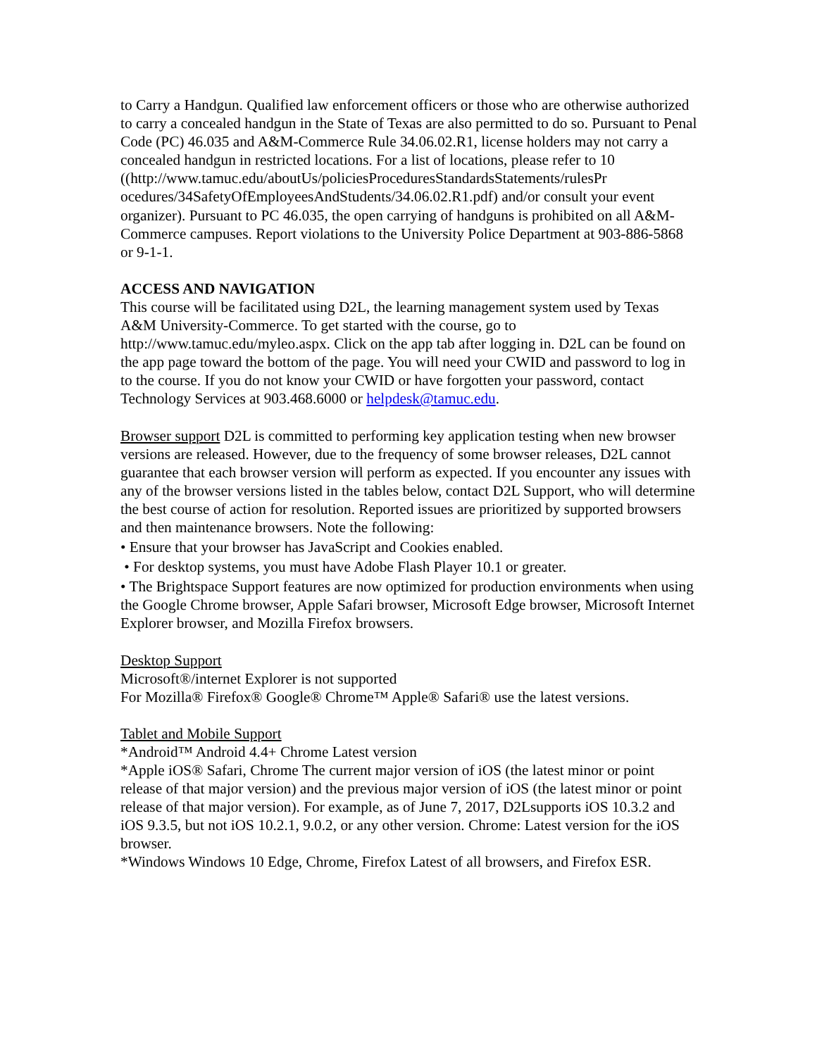to Carry a Handgun. Qualified law enforcement officers or those who are otherwise authorized to carry a concealed handgun in the State of Texas are also permitted to do so. Pursuant to Penal Code (PC) 46.035 and A&M-Commerce Rule 34.06.02.R1, license holders may not carry a concealed handgun in restricted locations. For a list of locations, please refer to 10
((http://www.tamuc.edu/aboutUs/policiesProceduresStandardsStatements/rulesPr ocedures/34SafetyOfEmployeesAndStudents/34.06.02.R1.pdf) and/or consult your event organizer). Pursuant to PC 46.035, the open carrying of handguns is prohibited on all A&M-Commerce campuses. Report violations to the University Police Department at 903-886-5868 or 9-1-1.
ACCESS AND NAVIGATION
This course will be facilitated using D2L, the learning management system used by Texas A&M University-Commerce. To get started with the course, go to http://www.tamuc.edu/myleo.aspx. Click on the app tab after logging in. D2L can be found on the app page toward the bottom of the page. You will need your CWID and password to log in to the course. If you do not know your CWID or have forgotten your password, contact Technology Services at 903.468.6000 or helpdesk@tamuc.edu.
Browser support D2L is committed to performing key application testing when new browser versions are released. However, due to the frequency of some browser releases, D2L cannot guarantee that each browser version will perform as expected. If you encounter any issues with any of the browser versions listed in the tables below, contact D2L Support, who will determine the best course of action for resolution. Reported issues are prioritized by supported browsers and then maintenance browsers. Note the following:
• Ensure that your browser has JavaScript and Cookies enabled.
• For desktop systems, you must have Adobe Flash Player 10.1 or greater.
• The Brightspace Support features are now optimized for production environments when using the Google Chrome browser, Apple Safari browser, Microsoft Edge browser, Microsoft Internet Explorer browser, and Mozilla Firefox browsers.
Desktop Support
Microsoft®/internet Explorer is not supported
For Mozilla® Firefox® Google® Chrome™ Apple® Safari® use the latest versions.
Tablet and Mobile Support
*Android™ Android 4.4+ Chrome Latest version
*Apple iOS® Safari, Chrome The current major version of iOS (the latest minor or point release of that major version) and the previous major version of iOS (the latest minor or point release of that major version). For example, as of June 7, 2017, D2Lsupports iOS 10.3.2 and iOS 9.3.5, but not iOS 10.2.1, 9.0.2, or any other version. Chrome: Latest version for the iOS browser.
*Windows Windows 10 Edge, Chrome, Firefox Latest of all browsers, and Firefox ESR.